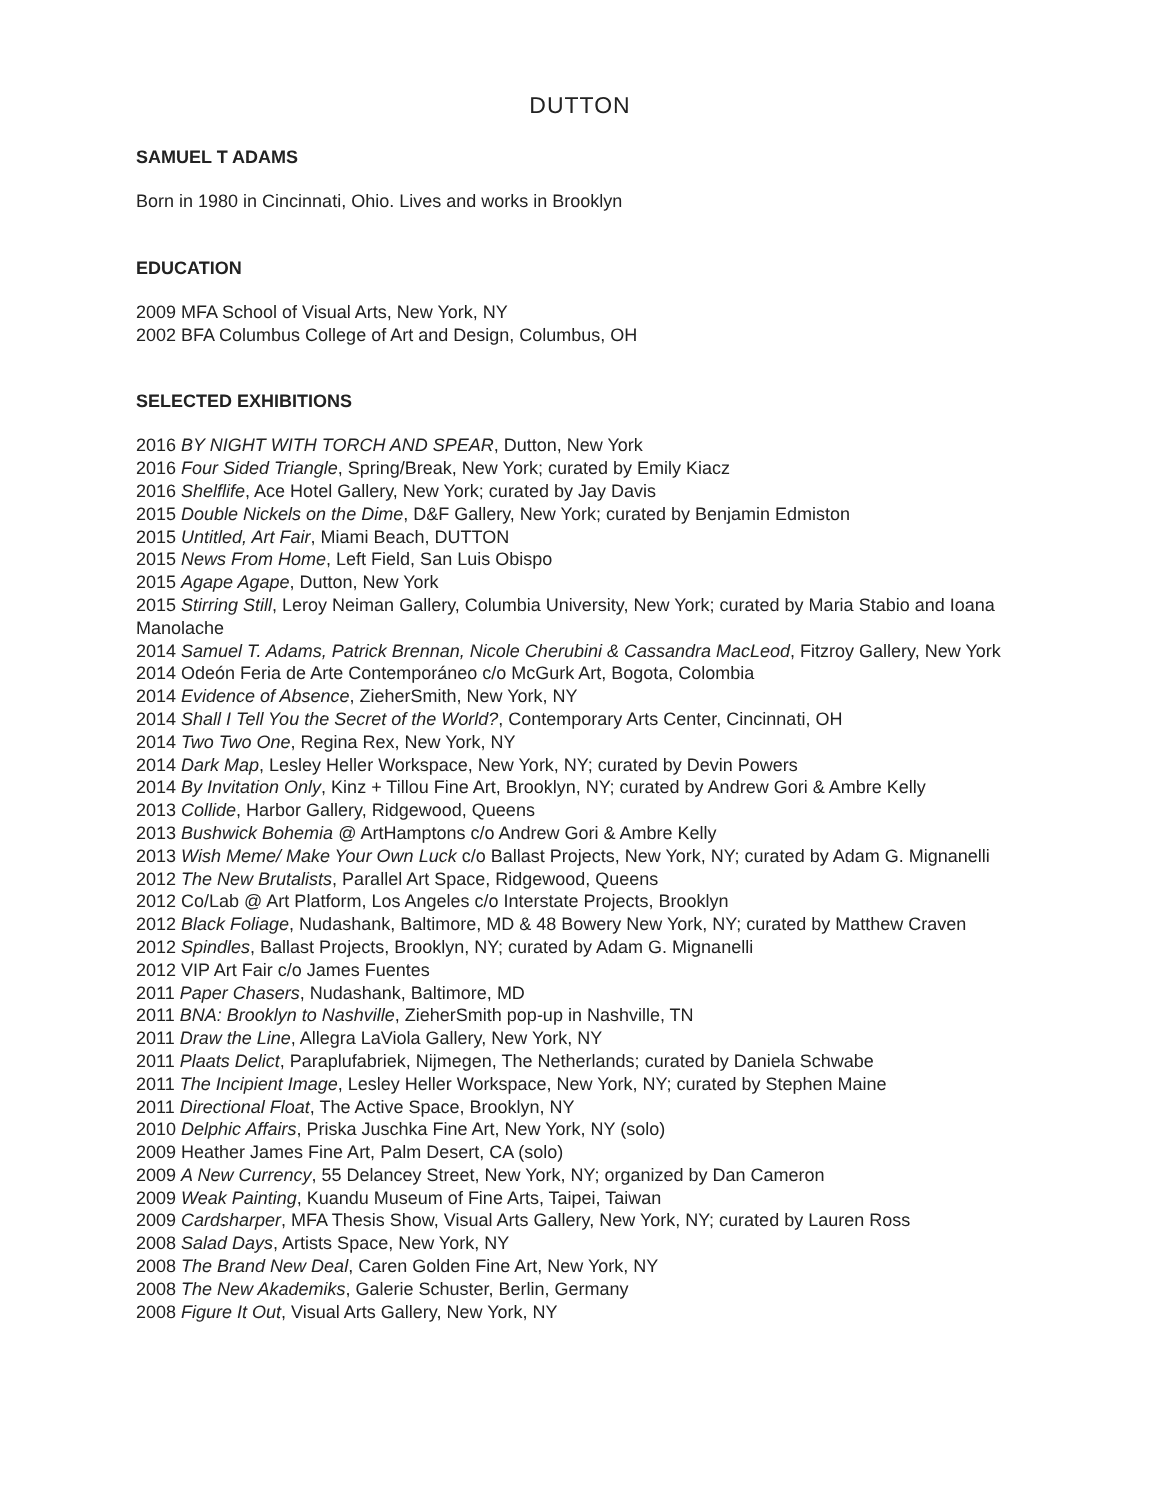DUTTON
SAMUEL T ADAMS
Born in 1980 in Cincinnati, Ohio. Lives and works in Brooklyn
EDUCATION
2009 MFA School of Visual Arts, New York, NY
2002 BFA Columbus College of Art and Design, Columbus, OH
SELECTED EXHIBITIONS
2016 BY NIGHT WITH TORCH AND SPEAR, Dutton, New York
2016 Four Sided Triangle, Spring/Break, New York; curated by Emily Kiacz
2016 Shelflife, Ace Hotel Gallery, New York; curated by Jay Davis
2015 Double Nickels on the Dime, D&F Gallery, New York; curated by Benjamin Edmiston
2015 Untitled, Art Fair, Miami Beach, DUTTON
2015 News From Home, Left Field, San Luis Obispo
2015 Agape Agape, Dutton, New York
2015 Stirring Still, Leroy Neiman Gallery, Columbia University, New York; curated by Maria Stabio and Ioana Manolache
2014 Samuel T. Adams, Patrick Brennan, Nicole Cherubini & Cassandra MacLeod, Fitzroy Gallery, New York
2014 Odeón Feria de Arte Contemporáneo c/o McGurk Art, Bogota, Colombia
2014 Evidence of Absence, ZieherSmith, New York, NY
2014 Shall I Tell You the Secret of the World?, Contemporary Arts Center, Cincinnati, OH
2014 Two Two One, Regina Rex, New York, NY
2014 Dark Map, Lesley Heller Workspace, New York, NY; curated by Devin Powers
2014 By Invitation Only, Kinz + Tillou Fine Art, Brooklyn, NY; curated by Andrew Gori & Ambre Kelly
2013 Collide, Harbor Gallery, Ridgewood, Queens
2013 Bushwick Bohemia @ ArtHamptons c/o Andrew Gori & Ambre Kelly
2013 Wish Meme/ Make Your Own Luck c/o Ballast Projects, New York, NY; curated by Adam G. Mignanelli
2012 The New Brutalists, Parallel Art Space, Ridgewood, Queens
2012 Co/Lab @ Art Platform, Los Angeles c/o Interstate Projects, Brooklyn
2012 Black Foliage, Nudashank, Baltimore, MD & 48 Bowery New York, NY; curated by Matthew Craven
2012 Spindles, Ballast Projects, Brooklyn, NY; curated by Adam G. Mignanelli
2012 VIP Art Fair c/o James Fuentes
2011 Paper Chasers, Nudashank, Baltimore, MD
2011 BNA: Brooklyn to Nashville, ZieherSmith pop-up in Nashville, TN
2011 Draw the Line, Allegra LaViola Gallery, New York, NY
2011 Plaats Delict, Paraplufabriek, Nijmegen, The Netherlands; curated by Daniela Schwabe
2011 The Incipient Image, Lesley Heller Workspace, New York, NY; curated by Stephen Maine
2011 Directional Float, The Active Space, Brooklyn, NY
2010 Delphic Affairs, Priska Juschka Fine Art, New York, NY (solo)
2009 Heather James Fine Art, Palm Desert, CA (solo)
2009 A New Currency, 55 Delancey Street, New York, NY; organized by Dan Cameron
2009 Weak Painting, Kuandu Museum of Fine Arts, Taipei, Taiwan
2009 Cardsharper, MFA Thesis Show, Visual Arts Gallery, New York, NY; curated by Lauren Ross
2008 Salad Days, Artists Space, New York, NY
2008 The Brand New Deal, Caren Golden Fine Art, New York, NY
2008 The New Akademiks, Galerie Schuster, Berlin, Germany
2008 Figure It Out, Visual Arts Gallery, New York, NY